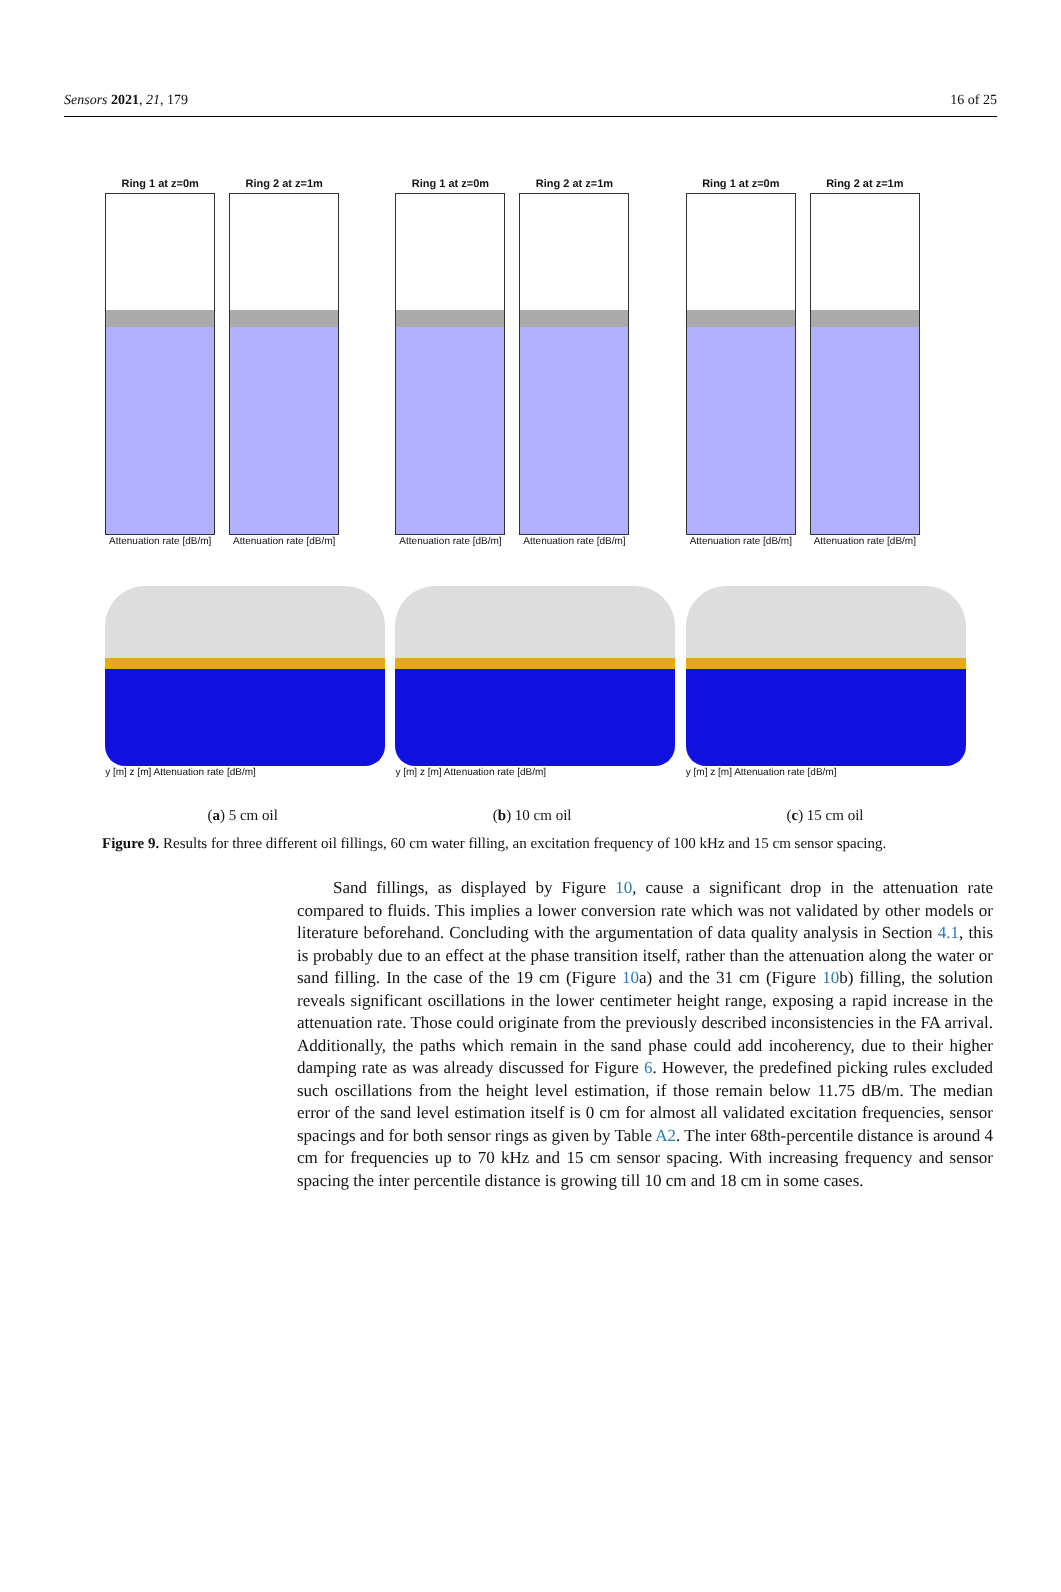Sensors 2021, 21, 179 16 of 25
Ring 1 at z=0m
Attenuation rate [dB/m]
Ring 2 at z=1m
Attenuation rate [dB/m]
y [m] z [m] Attenuation rate [dB/m]
Ring 1 at z=0m
Attenuation rate [dB/m]
Ring 2 at z=1m
Attenuation rate [dB/m]
y [m] z [m] Attenuation rate [dB/m]
Ring 1 at z=0m
Attenuation rate [dB/m]
Ring 2 at z=1m
Attenuation rate [dB/m]
y [m] z [m] Attenuation rate [dB/m]
(a) 5 cm oil (b) 10 cm oil (c) 15 cm oil
Figure 9. Results for three different oil fillings, 60 cm water filling, an excitation frequency of 100 kHz and 15 cm sensor spacing.
Sand fillings, as displayed by Figure 10, cause a significant drop in the attenuation rate compared to fluids. This implies a lower conversion rate which was not validated by other models or literature beforehand. Concluding with the argumentation of data quality analysis in Section 4.1, this is probably due to an effect at the phase transition itself, rather than the attenuation along the water or sand filling. In the case of the 19 cm (Figure 10a) and the 31 cm (Figure 10b) filling, the solution reveals significant oscillations in the lower centimeter height range, exposing a rapid increase in the attenuation rate. Those could originate from the previously described inconsistencies in the FA arrival. Additionally, the paths which remain in the sand phase could add incoherency, due to their higher damping rate as was already discussed for Figure 6. However, the predefined picking rules excluded such oscillations from the height level estimation, if those remain below 11.75 dB/m. The median error of the sand level estimation itself is 0 cm for almost all validated excitation frequencies, sensor spacings and for both sensor rings as given by Table A2. The inter 68th-percentile distance is around 4 cm for frequencies up to 70 kHz and 15 cm sensor spacing. With increasing frequency and sensor spacing the inter percentile distance is growing till 10 cm and 18 cm in some cases.